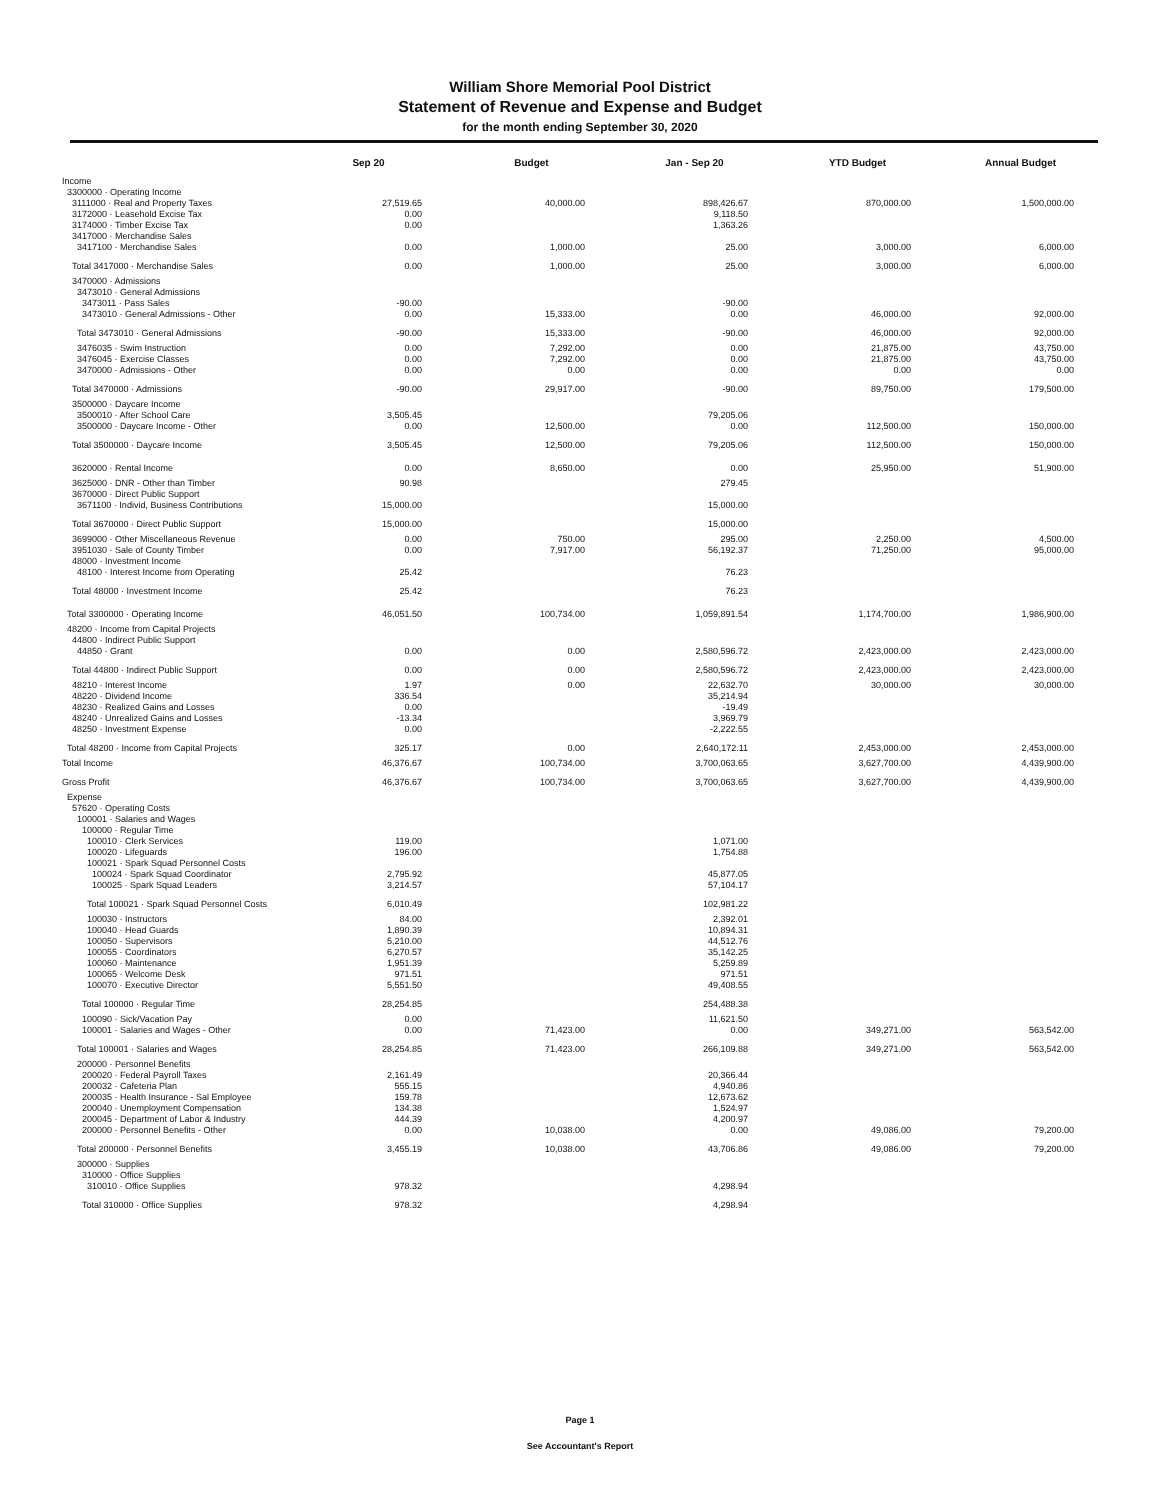William Shore Memorial Pool District
Statement of Revenue and Expense and Budget
for the month ending September 30, 2020
| | Sep 20 | Budget | Jan - Sep 20 | YTD Budget | Annual Budget |
| --- | --- | --- | --- | --- | --- |
| Income | | | | | |
| 3300000 · Operating Income | | | | | |
| 3111000 · Real and Property Taxes | 27,519.65 | 40,000.00 | 898,426.67 | 870,000.00 | 1,500,000.00 |
| 3172000 · Leasehold Excise Tax | 0.00 | | 9,118.50 | | |
| 3174000 · Timber Excise Tax | 0.00 | | 1,363.26 | | |
| 3417000 · Merchandise Sales | | | | | |
| 3417100 · Merchandise Sales | 0.00 | 1,000.00 | 25.00 | 3,000.00 | 6,000.00 |
| Total 3417000 · Merchandise Sales | 0.00 | 1,000.00 | 25.00 | 3,000.00 | 6,000.00 |
| 3470000 · Admissions | | | | | |
| 3473010 · General Admissions | | | | | |
| 3473011 · Pass Sales | -90.00 | | -90.00 | | |
| 3473010 · General Admissions - Other | 0.00 | 15,333.00 | 0.00 | 46,000.00 | 92,000.00 |
| Total 3473010 · General Admissions | -90.00 | 15,333.00 | -90.00 | 46,000.00 | 92,000.00 |
| 3476035 · Swim Instruction | 0.00 | 7,292.00 | 0.00 | 21,875.00 | 43,750.00 |
| 3476045 · Exercise Classes | 0.00 | 7,292.00 | 0.00 | 21,875.00 | 43,750.00 |
| 3470000 · Admissions - Other | 0.00 | 0.00 | 0.00 | 0.00 | 0.00 |
| Total 3470000 · Admissions | -90.00 | 29,917.00 | -90.00 | 89,750.00 | 179,500.00 |
| 3500000 · Daycare Income | | | | | |
| 3500010 · After School Care | 3,505.45 | | 79,205.06 | | |
| 3500000 · Daycare Income - Other | 0.00 | 12,500.00 | 0.00 | 112,500.00 | 150,000.00 |
| Total 3500000 · Daycare Income | 3,505.45 | 12,500.00 | 79,205.06 | 112,500.00 | 150,000.00 |
| 3620000 · Rental Income | 0.00 | 8,650.00 | 0.00 | 25,950.00 | 51,900.00 |
| 3625000 · DNR - Other than Timber | 90.98 | | 279.45 | | |
| 3670000 · Direct Public Support | | | | | |
| 3671100 · Individ, Business Contributions | 15,000.00 | | 15,000.00 | | |
| Total 3670000 · Direct Public Support | 15,000.00 | | 15,000.00 | | |
| 3699000 · Other Miscellaneous Revenue | 0.00 | 750.00 | 295.00 | 2,250.00 | 4,500.00 |
| 3951030 · Sale of County Timber | 0.00 | 7,917.00 | 56,192.37 | 71,250.00 | 95,000.00 |
| 48000 · Investment Income | | | | | |
| 48100 · Interest Income from Operating | 25.42 | | 76.23 | | |
| Total 48000 · Investment Income | 25.42 | | 76.23 | | |
| Total 3300000 · Operating Income | 46,051.50 | 100,734.00 | 1,059,891.54 | 1,174,700.00 | 1,986,900.00 |
| 48200 · Income from Capital Projects | | | | | |
| 44800 · Indirect Public Support | | | | | |
| 44850 · Grant | 0.00 | 0.00 | 2,580,596.72 | 2,423,000.00 | 2,423,000.00 |
| Total 44800 · Indirect Public Support | 0.00 | 0.00 | 2,580,596.72 | 2,423,000.00 | 2,423,000.00 |
| 48210 · Interest Income | 1.97 | 0.00 | 22,632.70 | 30,000.00 | 30,000.00 |
| 48220 · Dividend Income | 336.54 | | 35,214.94 | | |
| 48230 · Realized Gains and Losses | 0.00 | | -19.49 | | |
| 48240 · Unrealized Gains and Losses | -13.34 | | 3,969.79 | | |
| 48250 · Investment Expense | 0.00 | | -2,222.55 | | |
| Total 48200 · Income from Capital Projects | 325.17 | 0.00 | 2,640,172.11 | 2,453,000.00 | 2,453,000.00 |
| Total Income | 46,376.67 | 100,734.00 | 3,700,063.65 | 3,627,700.00 | 4,439,900.00 |
| Gross Profit | 46,376.67 | 100,734.00 | 3,700,063.65 | 3,627,700.00 | 4,439,900.00 |
| Expense | | | | | |
| 57620 · Operating Costs | | | | | |
| 100001 · Salaries and Wages | | | | | |
| 100000 · Regular Time | | | | | |
| 100010 · Clerk Services | 119.00 | | 1,071.00 | | |
| 100020 · Lifeguards | 196.00 | | 1,754.88 | | |
| 100021 · Spark Squad Personnel Costs | | | | | |
| 100024 · Spark Squad Coordinator | 2,795.92 | | 45,877.05 | | |
| 100025 · Spark Squad Leaders | 3,214.57 | | 57,104.17 | | |
| Total 100021 · Spark Squad Personnel Costs | 6,010.49 | | 102,981.22 | | |
| 100030 · Instructors | 84.00 | | 2,392.01 | | |
| 100040 · Head Guards | 1,890.39 | | 10,894.31 | | |
| 100050 · Supervisors | 5,210.00 | | 44,512.76 | | |
| 100055 · Coordinators | 6,270.57 | | 35,142.25 | | |
| 100060 · Maintenance | 1,951.39 | | 5,259.89 | | |
| 100065 · Welcome Desk | 971.51 | | 971.51 | | |
| 100070 · Executive Director | 5,551.50 | | 49,408.55 | | |
| Total 100000 · Regular Time | 28,254.85 | | 254,488.38 | | |
| 100090 · Sick/Vacation Pay | 0.00 | | 11,621.50 | | |
| 100001 · Salaries and Wages - Other | 0.00 | 71,423.00 | 0.00 | 349,271.00 | 563,542.00 |
| Total 100001 · Salaries and Wages | 28,254.85 | 71,423.00 | 266,109.88 | 349,271.00 | 563,542.00 |
| 200000 · Personnel Benefits | | | | | |
| 200020 · Federal Payroll Taxes | 2,161.49 | | 20,366.44 | | |
| 200032 · Cafeteria Plan | 555.15 | | 4,940.86 | | |
| 200035 · Health Insurance - Sal Employee | 159.78 | | 12,673.62 | | |
| 200040 · Unemployment Compensation | 134.38 | | 1,524.97 | | |
| 200045 · Department of Labor & Industry | 444.39 | | 4,200.97 | | |
| 200000 · Personnel Benefits - Other | 0.00 | 10,038.00 | 0.00 | 49,086.00 | 79,200.00 |
| Total 200000 · Personnel Benefits | 3,455.19 | 10,038.00 | 43,706.86 | 49,086.00 | 79,200.00 |
| 300000 · Supplies | | | | | |
| 310000 · Office Supplies | | | | | |
| 310010 · Office Supplies | 978.32 | | 4,298.94 | | |
| Total 310000 · Office Supplies | 978.32 | | 4,298.94 | | |
Page 1
See Accountant's Report